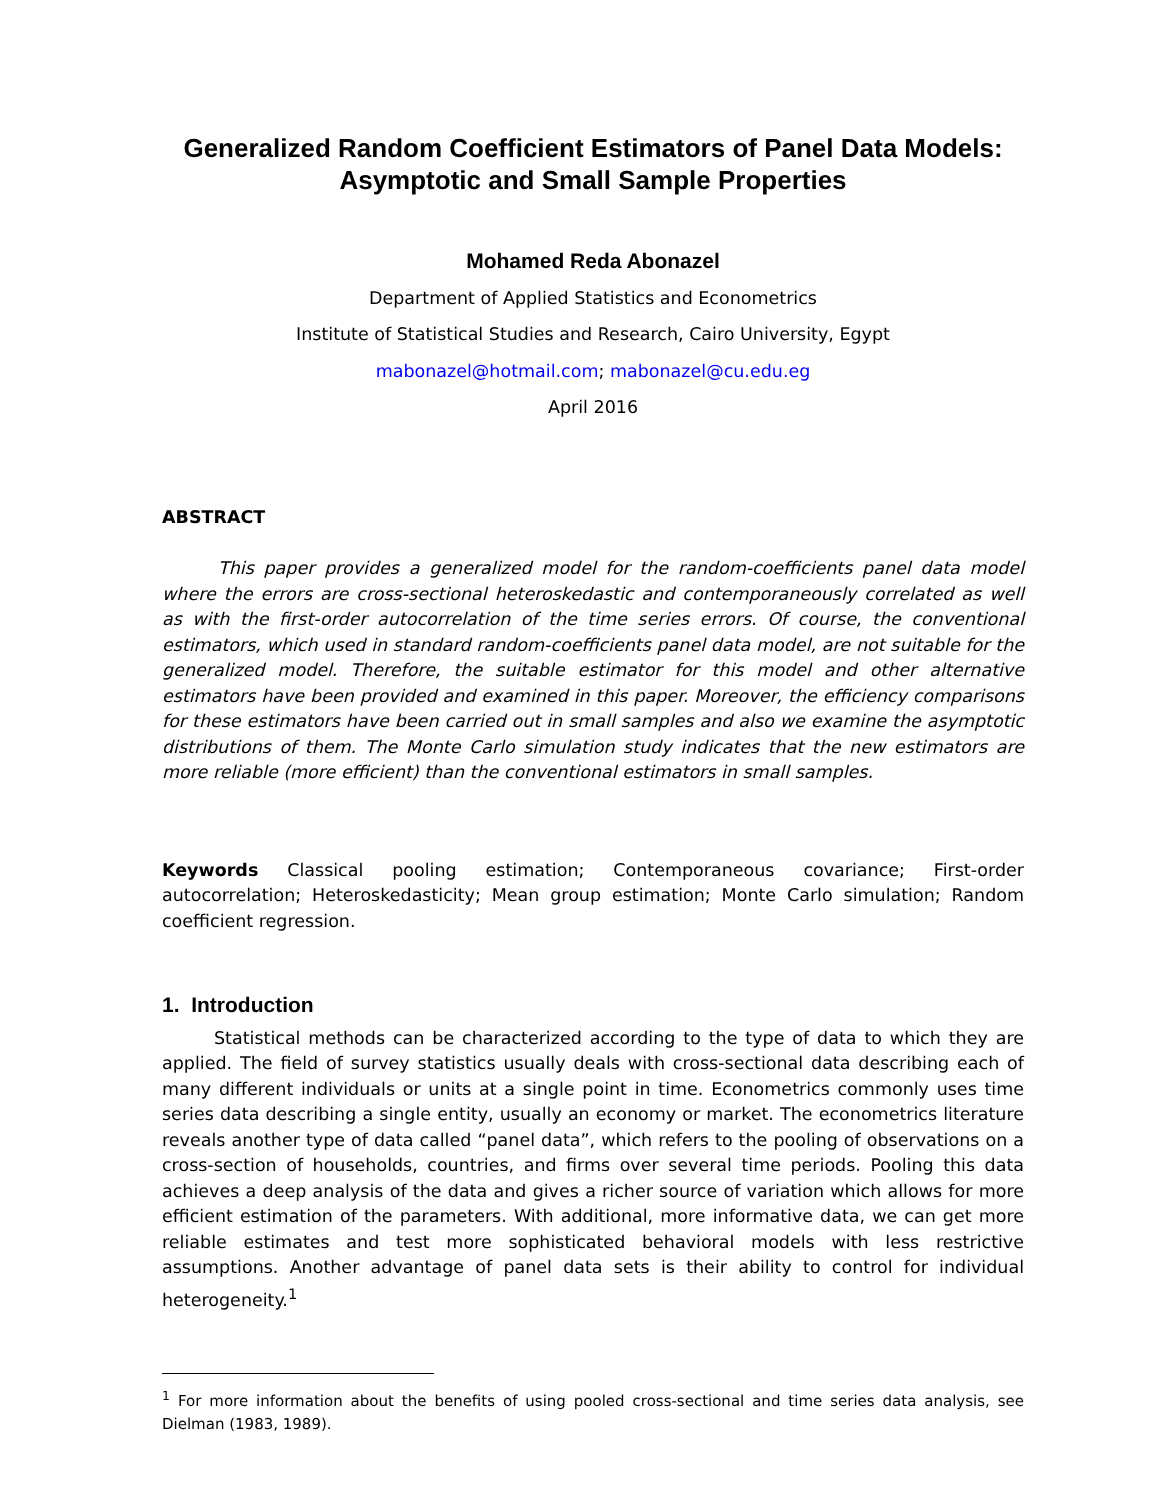Generalized Random Coefficient Estimators of Panel Data Models:
Asymptotic and Small Sample Properties
Mohamed Reda Abonazel
Department of Applied Statistics and Econometrics
Institute of Statistical Studies and Research, Cairo University, Egypt
mabonazel@hotmail.com; mabonazel@cu.edu.eg
April 2016
ABSTRACT
This paper provides a generalized model for the random-coefficients panel data model where the errors are cross-sectional heteroskedastic and contemporaneously correlated as well as with the first-order autocorrelation of the time series errors. Of course, the conventional estimators, which used in standard random-coefficients panel data model, are not suitable for the generalized model. Therefore, the suitable estimator for this model and other alternative estimators have been provided and examined in this paper. Moreover, the efficiency comparisons for these estimators have been carried out in small samples and also we examine the asymptotic distributions of them. The Monte Carlo simulation study indicates that the new estimators are more reliable (more efficient) than the conventional estimators in small samples.
Keywords Classical pooling estimation; Contemporaneous covariance; First-order autocorrelation; Heteroskedasticity; Mean group estimation; Monte Carlo simulation; Random coefficient regression.
1. Introduction
Statistical methods can be characterized according to the type of data to which they are applied. The field of survey statistics usually deals with cross-sectional data describing each of many different individuals or units at a single point in time. Econometrics commonly uses time series data describing a single entity, usually an economy or market. The econometrics literature reveals another type of data called “panel data”, which refers to the pooling of observations on a cross-section of households, countries, and firms over several time periods. Pooling this data achieves a deep analysis of the data and gives a richer source of variation which allows for more efficient estimation of the parameters. With additional, more informative data, we can get more reliable estimates and test more sophisticated behavioral models with less restrictive assumptions. Another advantage of panel data sets is their ability to control for individual heterogeneity.<sup>1</sup>
<sup>1</sup> For more information about the benefits of using pooled cross-sectional and time series data analysis, see Dielman (1983, 1989).